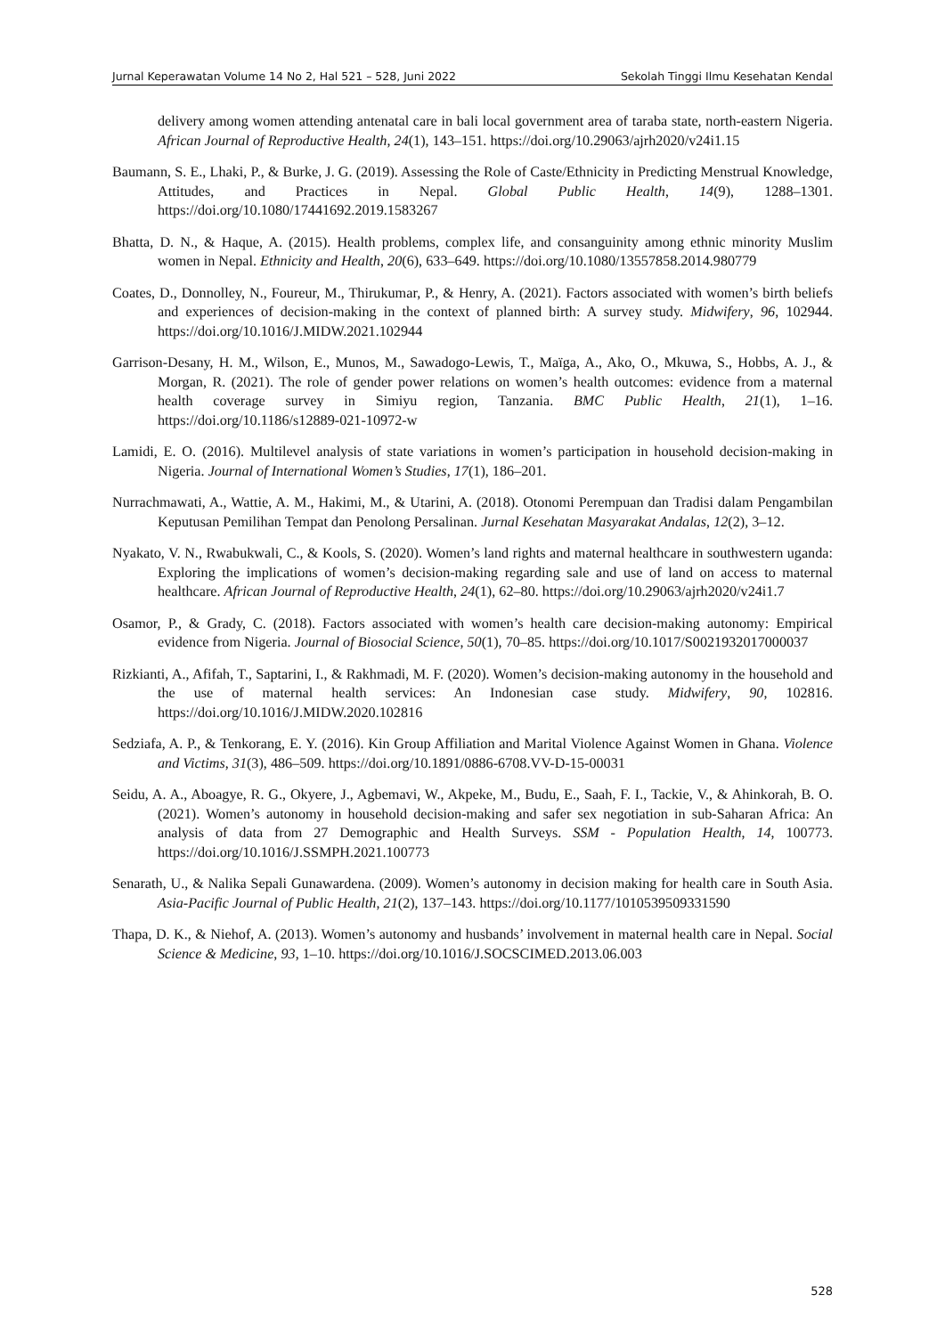Jurnal Keperawatan Volume 14 No 2, Hal 521 – 528, Juni 2022 Sekolah Tinggi Ilmu Kesehatan Kendal
delivery among women attending antenatal care in bali local government area of taraba state, north-eastern Nigeria. African Journal of Reproductive Health, 24(1), 143–151. https://doi.org/10.29063/ajrh2020/v24i1.15
Baumann, S. E., Lhaki, P., & Burke, J. G. (2019). Assessing the Role of Caste/Ethnicity in Predicting Menstrual Knowledge, Attitudes, and Practices in Nepal. Global Public Health, 14(9), 1288–1301. https://doi.org/10.1080/17441692.2019.1583267
Bhatta, D. N., & Haque, A. (2015). Health problems, complex life, and consanguinity among ethnic minority Muslim women in Nepal. Ethnicity and Health, 20(6), 633–649. https://doi.org/10.1080/13557858.2014.980779
Coates, D., Donnolley, N., Foureur, M., Thirukumar, P., & Henry, A. (2021). Factors associated with women’s birth beliefs and experiences of decision-making in the context of planned birth: A survey study. Midwifery, 96, 102944. https://doi.org/10.1016/J.MIDW.2021.102944
Garrison-Desany, H. M., Wilson, E., Munos, M., Sawadogo-Lewis, T., Maïga, A., Ako, O., Mkuwa, S., Hobbs, A. J., & Morgan, R. (2021). The role of gender power relations on women’s health outcomes: evidence from a maternal health coverage survey in Simiyu region, Tanzania. BMC Public Health, 21(1), 1–16. https://doi.org/10.1186/s12889-021-10972-w
Lamidi, E. O. (2016). Multilevel analysis of state variations in women’s participation in household decision-making in Nigeria. Journal of International Women’s Studies, 17(1), 186–201.
Nurrachmawati, A., Wattie, A. M., Hakimi, M., & Utarini, A. (2018). Otonomi Perempuan dan Tradisi dalam Pengambilan Keputusan Pemilihan Tempat dan Penolong Persalinan. Jurnal Kesehatan Masyarakat Andalas, 12(2), 3–12.
Nyakato, V. N., Rwabukwali, C., & Kools, S. (2020). Women’s land rights and maternal healthcare in southwestern uganda: Exploring the implications of women’s decision-making regarding sale and use of land on access to maternal healthcare. African Journal of Reproductive Health, 24(1), 62–80. https://doi.org/10.29063/ajrh2020/v24i1.7
Osamor, P., & Grady, C. (2018). Factors associated with women’s health care decision-making autonomy: Empirical evidence from Nigeria. Journal of Biosocial Science, 50(1), 70–85. https://doi.org/10.1017/S0021932017000037
Rizkianti, A., Afifah, T., Saptarini, I., & Rakhmadi, M. F. (2020). Women’s decision-making autonomy in the household and the use of maternal health services: An Indonesian case study. Midwifery, 90, 102816. https://doi.org/10.1016/J.MIDW.2020.102816
Sedziafa, A. P., & Tenkorang, E. Y. (2016). Kin Group Affiliation and Marital Violence Against Women in Ghana. Violence and Victims, 31(3), 486–509. https://doi.org/10.1891/0886-6708.VV-D-15-00031
Seidu, A. A., Aboagye, R. G., Okyere, J., Agbemavi, W., Akpeke, M., Budu, E., Saah, F. I., Tackie, V., & Ahinkorah, B. O. (2021). Women’s autonomy in household decision-making and safer sex negotiation in sub-Saharan Africa: An analysis of data from 27 Demographic and Health Surveys. SSM - Population Health, 14, 100773. https://doi.org/10.1016/J.SSMPH.2021.100773
Senarath, U., & Nalika Sepali Gunawardena. (2009). Women’s autonomy in decision making for health care in South Asia. Asia-Pacific Journal of Public Health, 21(2), 137–143. https://doi.org/10.1177/1010539509331590
Thapa, D. K., & Niehof, A. (2013). Women’s autonomy and husbands’ involvement in maternal health care in Nepal. Social Science & Medicine, 93, 1–10. https://doi.org/10.1016/J.SOCSCIMED.2013.06.003
528